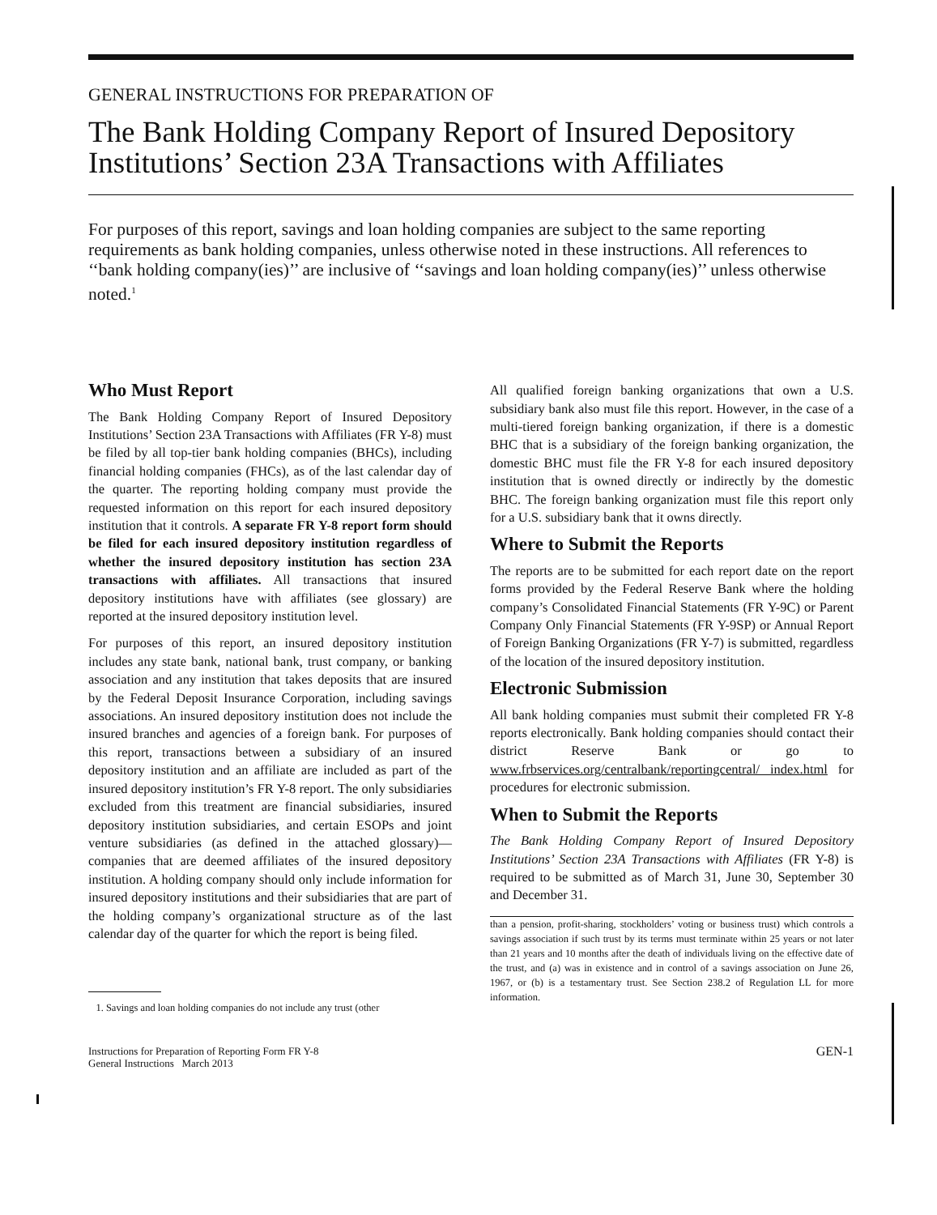GENERAL INSTRUCTIONS FOR PREPARATION OF
The Bank Holding Company Report of Insured Depository Institutions’ Section 23A Transactions with Affiliates
For purposes of this report, savings and loan holding companies are subject to the same reporting requirements as bank holding companies, unless otherwise noted in these instructions. All references to ‘‘bank holding company(ies)’’ are inclusive of ‘‘savings and loan holding company(ies)’’ unless otherwise noted.<sup>1</sup>
Who Must Report
The Bank Holding Company Report of Insured Depository Institutions’ Section 23A Transactions with Affiliates (FR Y-8) must be filed by all top-tier bank holding companies (BHCs), including financial holding companies (FHCs), as of the last calendar day of the quarter. The reporting holding company must provide the requested information on this report for each insured depository institution that it controls. A separate FR Y-8 report form should be filed for each insured depository institution regardless of whether the insured depository institution has section 23A transactions with affiliates. All transactions that insured depository institutions have with affiliates (see glossary) are reported at the insured depository institution level.
For purposes of this report, an insured depository institution includes any state bank, national bank, trust company, or banking association and any institution that takes deposits that are insured by the Federal Deposit Insurance Corporation, including savings associations. An insured depository institution does not include the insured branches and agencies of a foreign bank. For purposes of this report, transactions between a subsidiary of an insured depository institution and an affiliate are included as part of the insured depository institution’s FR Y-8 report. The only subsidiaries excluded from this treatment are financial subsidiaries, insured depository institution subsidiaries, and certain ESOPs and joint venture subsidiaries (as defined in the attached glossary)—companies that are deemed affiliates of the insured depository institution. A holding company should only include information for insured depository institutions and their subsidiaries that are part of the holding company’s organizational structure as of the last calendar day of the quarter for which the report is being filed.
1. Savings and loan holding companies do not include any trust (other
All qualified foreign banking organizations that own a U.S. subsidiary bank also must file this report. However, in the case of a multi-tiered foreign banking organization, if there is a domestic BHC that is a subsidiary of the foreign banking organization, the domestic BHC must file the FR Y-8 for each insured depository institution that is owned directly or indirectly by the domestic BHC. The foreign banking organization must file this report only for a U.S. subsidiary bank that it owns directly.
Where to Submit the Reports
The reports are to be submitted for each report date on the report forms provided by the Federal Reserve Bank where the holding company’s Consolidated Financial Statements (FR Y-9C) or Parent Company Only Financial Statements (FR Y-9SP) or Annual Report of Foreign Banking Organizations (FR Y-7) is submitted, regardless of the location of the insured depository institution.
Electronic Submission
All bank holding companies must submit their completed FR Y-8 reports electronically. Bank holding companies should contact their district Reserve Bank or go to www.frbservices.org/centralbank/reportingcentral/ index.html for procedures for electronic submission.
When to Submit the Reports
The Bank Holding Company Report of Insured Depository Institutions’ Section 23A Transactions with Affiliates (FR Y-8) is required to be submitted as of March 31, June 30, September 30 and December 31.
than a pension, profit-sharing, stockholders’ voting or business trust) which controls a savings association if such trust by its terms must terminate within 25 years or not later than 21 years and 10 months after the death of individuals living on the effective date of the trust, and (a) was in existence and in control of a savings association on June 26, 1967, or (b) is a testamentary trust. See Section 238.2 of Regulation LL for more information.
Instructions for Preparation of Reporting Form FR Y-8
General Instructions March 2013
GEN-1